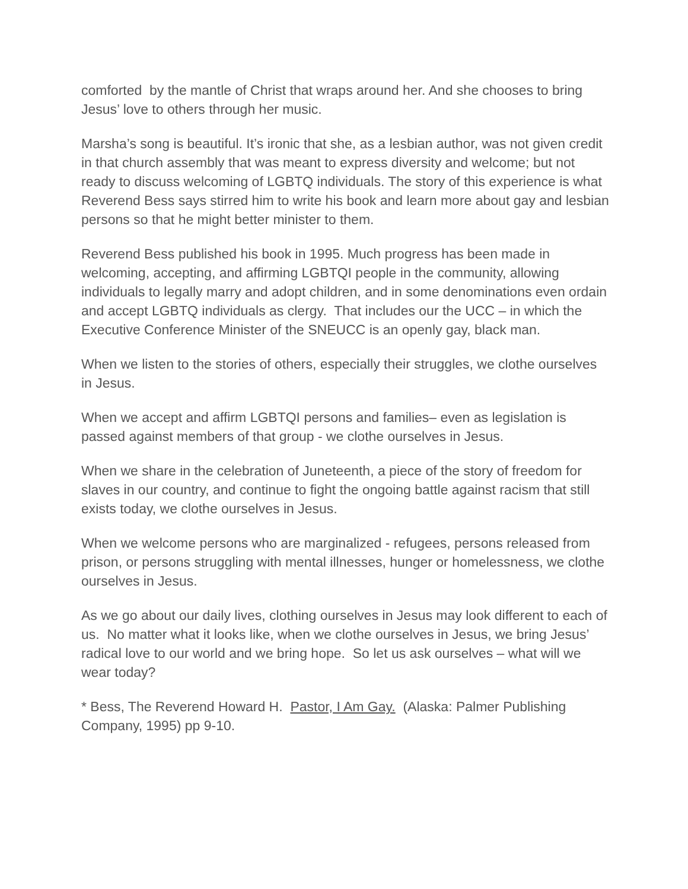comforted by the mantle of Christ that wraps around her. And she chooses to bring Jesus’ love to others through her music.
Marsha’s song is beautiful. It’s ironic that she, as a lesbian author, was not given credit in that church assembly that was meant to express diversity and welcome; but not ready to discuss welcoming of LGBTQ individuals. The story of this experience is what Reverend Bess says stirred him to write his book and learn more about gay and lesbian persons so that he might better minister to them.
Reverend Bess published his book in 1995. Much progress has been made in welcoming, accepting, and affirming LGBTQI people in the community, allowing individuals to legally marry and adopt children, and in some denominations even ordain and accept LGBTQ individuals as clergy. That includes our the UCC – in which the Executive Conference Minister of the SNEUCC is an openly gay, black man.
When we listen to the stories of others, especially their struggles, we clothe ourselves in Jesus.
When we accept and affirm LGBTQI persons and families– even as legislation is passed against members of that group - we clothe ourselves in Jesus.
When we share in the celebration of Juneteenth, a piece of the story of freedom for slaves in our country, and continue to fight the ongoing battle against racism that still exists today, we clothe ourselves in Jesus.
When we welcome persons who are marginalized - refugees, persons released from prison, or persons struggling with mental illnesses, hunger or homelessness, we clothe ourselves in Jesus.
As we go about our daily lives, clothing ourselves in Jesus may look different to each of us. No matter what it looks like, when we clothe ourselves in Jesus, we bring Jesus’ radical love to our world and we bring hope. So let us ask ourselves – what will we wear today?
* Bess, The Reverend Howard H. Pastor, I Am Gay. (Alaska: Palmer Publishing Company, 1995) pp 9-10.